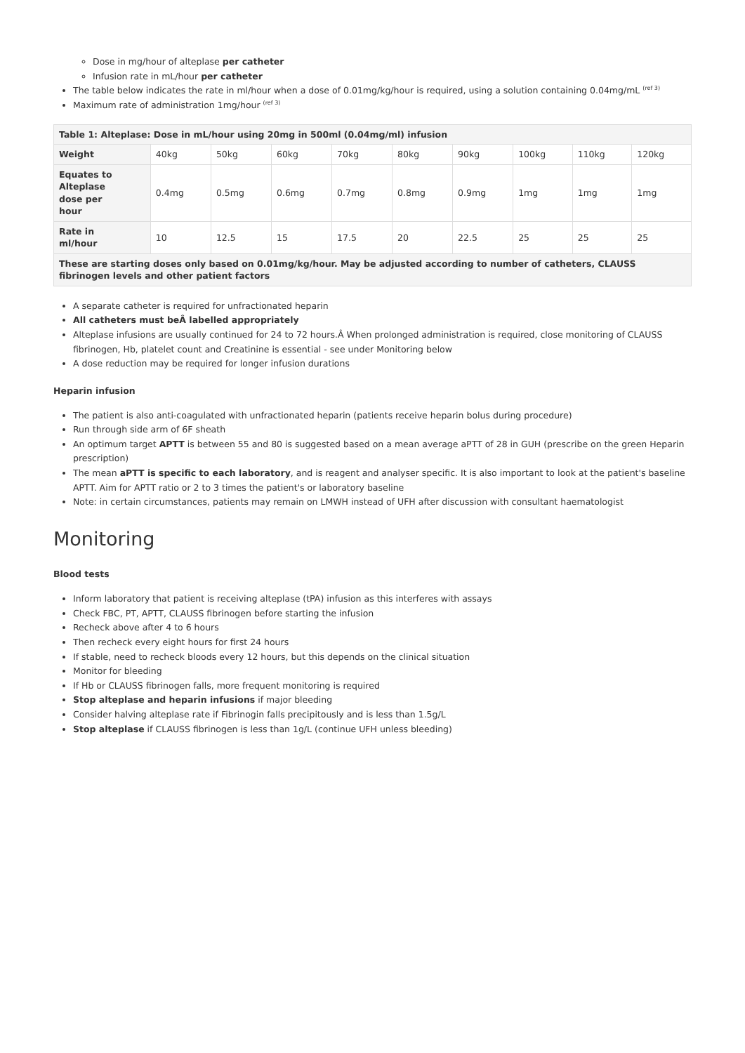Dose in mg/hour of alteplase per catheter
Infusion rate in mL/hour per catheter
The table below indicates the rate in ml/hour when a dose of 0.01mg/kg/hour is required, using a solution containing 0.04mg/mL <sup>(ref 3)</sup>
Maximum rate of administration 1mg/hour <sup>(ref 3)</sup>
| Table 1: Alteplase: Dose in mL/hour using 20mg in 500ml (0.04mg/ml) infusion | | | | | | | | | |
| --- | --- | --- | --- | --- | --- | --- | --- | --- | --- |
| Weight | 40kg | 50kg | 60kg | 70kg | 80kg | 90kg | 100kg | 110kg | 120kg |
| Equates to Alteplase dose per hour | 0.4mg | 0.5mg | 0.6mg | 0.7mg | 0.8mg | 0.9mg | 1mg | 1mg | 1mg |
| Rate in ml/hour | 10 | 12.5 | 15 | 17.5 | 20 | 22.5 | 25 | 25 | 25 |
| These are starting doses only based on 0.01mg/kg/hour. May be adjusted according to number of catheters, CLAUSS fibrinogen levels and other patient factors | | | | | | | | | |
A separate catheter is required for unfractionated heparin
All catheters must beÂ labelled appropriately
Alteplase infusions are usually continued for 24 to 72 hours.Â When prolonged administration is required, close monitoring of CLAUSS fibrinogen, Hb, platelet count and Creatinine is essential - see under Monitoring below
A dose reduction may be required for longer infusion durations
Heparin infusion
The patient is also anti-coagulated with unfractionated heparin (patients receive heparin bolus during procedure)
Run through side arm of 6F sheath
An optimum target APTT is between 55 and 80 is suggested based on a mean average aPTT of 28 in GUH (prescribe on the green Heparin prescription)
The mean aPTT is specific to each laboratory, and is reagent and analyser specific. It is also important to look at the patient's baseline APTT. Aim for APTT ratio or 2 to 3 times the patient's or laboratory baseline
Note: in certain circumstances, patients may remain on LMWH instead of UFH after discussion with consultant haematologist
Monitoring
Blood tests
Inform laboratory that patient is receiving alteplase (tPA) infusion as this interferes with assays
Check FBC, PT, APTT, CLAUSS fibrinogen before starting the infusion
Recheck above after 4 to 6 hours
Then recheck every eight hours for first 24 hours
If stable, need to recheck bloods every 12 hours, but this depends on the clinical situation
Monitor for bleeding
If Hb or CLAUSS fibrinogen falls, more frequent monitoring is required
Stop alteplase and heparin infusions if major bleeding
Consider halving alteplase rate if Fibrinogin falls precipitously and is less than 1.5g/L
Stop alteplase if CLAUSS fibrinogen is less than 1g/L (continue UFH unless bleeding)